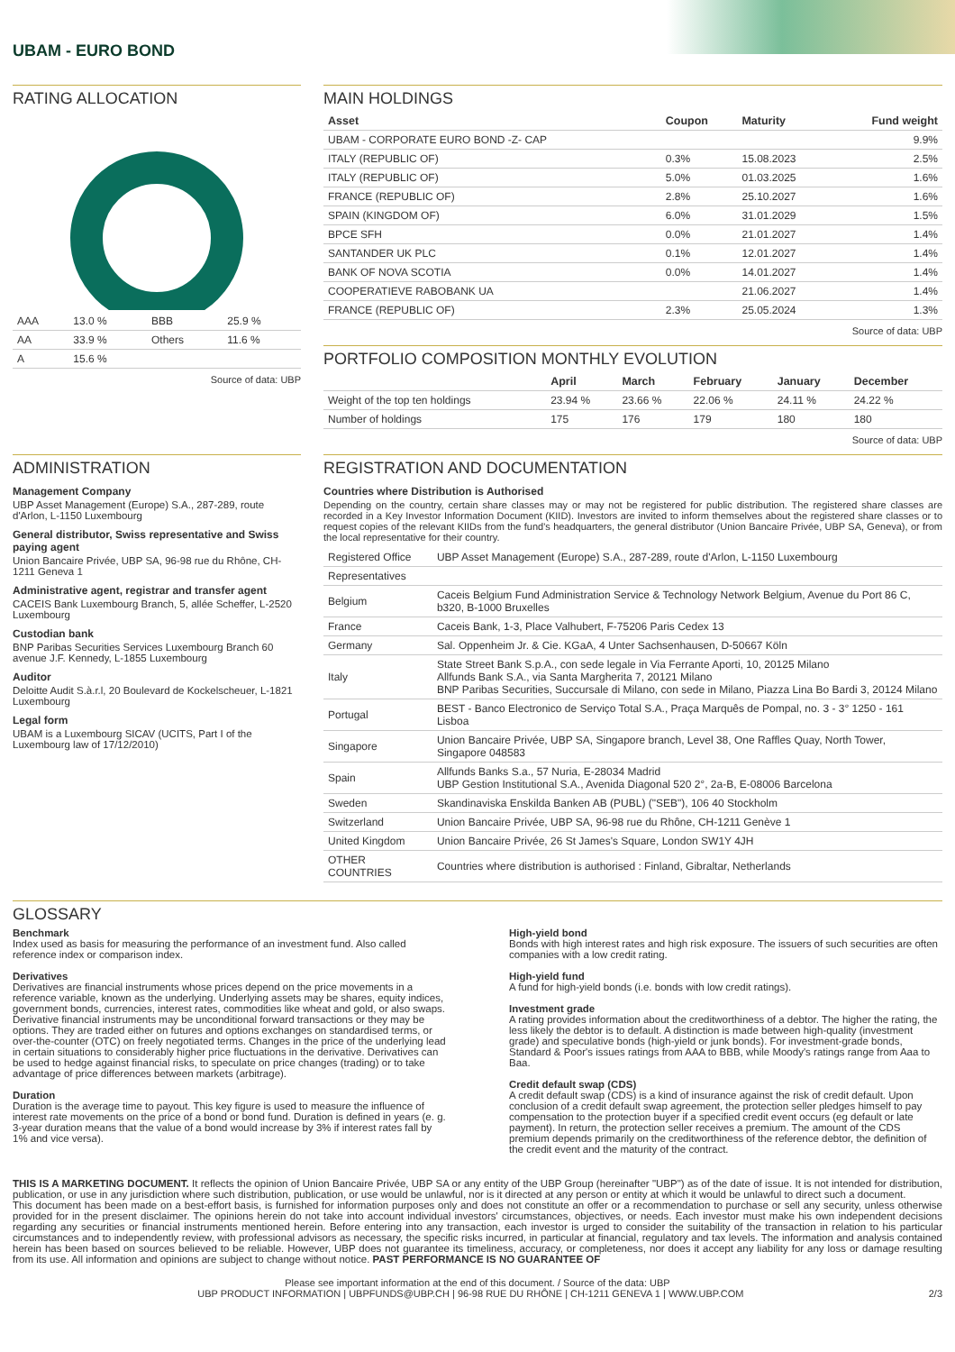UBAM - EURO BOND
RATING ALLOCATION
| AAA | 13.0 % | BBB | 25.9 % |
| AA | 33.9 % | Others | 11.6 % |
| A | 15.6 % | | |
Source of data: UBP
MAIN HOLDINGS
| Asset | Coupon | Maturity | Fund weight |
| --- | --- | --- | --- |
| UBAM - CORPORATE EURO BOND -Z- CAP | | | 9.9% |
| ITALY (REPUBLIC OF) | 0.3% | 15.08.2023 | 2.5% |
| ITALY (REPUBLIC OF) | 5.0% | 01.03.2025 | 1.6% |
| FRANCE (REPUBLIC OF) | 2.8% | 25.10.2027 | 1.6% |
| SPAIN (KINGDOM OF) | 6.0% | 31.01.2029 | 1.5% |
| BPCE SFH | 0.0% | 21.01.2027 | 1.4% |
| SANTANDER UK PLC | 0.1% | 12.01.2027 | 1.4% |
| BANK OF NOVA SCOTIA | 0.0% | 14.01.2027 | 1.4% |
| COOPERATIEVE RABOBANK UA | | 21.06.2027 | 1.4% |
| FRANCE (REPUBLIC OF) | 2.3% | 25.05.2024 | 1.3% |
Source of data: UBP
PORTFOLIO COMPOSITION MONTHLY EVOLUTION
| | April | March | February | January | December |
| --- | --- | --- | --- | --- | --- |
| Weight of the top ten holdings | 23.94 % | 23.66 % | 22.06 % | 24.11 % | 24.22 % |
| Number of holdings | 175 | 176 | 179 | 180 | 180 |
Source of data: UBP
ADMINISTRATION
Management Company
UBP Asset Management (Europe) S.A., 287-289, route d'Arlon, L-1150 Luxembourg
General distributor, Swiss representative and Swiss paying agent
Union Bancaire Privée, UBP SA, 96-98 rue du Rhône, CH-1211 Geneva 1
Administrative agent, registrar and transfer agent
CACEIS Bank Luxembourg Branch, 5, allée Scheffer, L-2520 Luxembourg
Custodian bank
BNP Paribas Securities Services Luxembourg Branch 60 avenue J.F. Kennedy, L-1855 Luxembourg
Auditor
Deloitte Audit S.à.r.l, 20 Boulevard de Kockelscheuer, L-1821 Luxembourg
Legal form
UBAM is a Luxembourg SICAV (UCITS, Part I of the Luxembourg law of 17/12/2010)
REGISTRATION AND DOCUMENTATION
Countries where Distribution is Authorised
Depending on the country, certain share classes may or may not be registered for public distribution. The registered share classes are recorded in a Key Investor Information Document (KIID). Investors are invited to inform themselves about the registered share classes or to request copies of the relevant KIIDs from the fund's headquarters, the general distributor (Union Bancaire Privée, UBP SA, Geneva), or from the local representative for their country.
| Registered Office | UBP Asset Management (Europe) S.A., 287-289, route d'Arlon, L-1150 Luxembourg |
| Representatives | |
| Belgium | Caceis Belgium Fund Administration Service & Technology Network Belgium, Avenue du Port 86 C, b320, B-1000 Bruxelles |
| France | Caceis Bank, 1-3, Place Valhubert, F-75206 Paris Cedex 13 |
| Germany | Sal. Oppenheim Jr. & Cie. KGaA, 4 Unter Sachsenhausen, D-50667 Köln |
| Italy | State Street Bank S.p.A., con sede legale in Via Ferrante Aporti, 10, 20125 Milano Allfunds Bank S.A., via Santa Margherita 7, 20121 Milano BNP Paribas Securities, Succursale di Milano, con sede in Milano, Piazza Lina Bo Bardi 3, 20124 Milano |
| Portugal | BEST - Banco Electronico de Serviço Total S.A., Praça Marquês de Pompal, no. 3 - 3° 1250 - 161 Lisboa |
| Singapore | Union Bancaire Privée, UBP SA, Singapore branch, Level 38, One Raffles Quay, North Tower, Singapore 048583 |
| Spain | Allfunds Banks S.a., 57 Nuria, E-28034 Madrid UBP Gestion Institutional S.A., Avenida Diagonal 520 2°, 2a-B, E-08006 Barcelona |
| Sweden | Skandinaviska Enskilda Banken AB (PUBL) ("SEB"), 106 40 Stockholm |
| Switzerland | Union Bancaire Privée, UBP SA, 96-98 rue du Rhône, CH-1211 Genève 1 |
| United Kingdom | Union Bancaire Privée, 26 St James's Square, London SW1Y 4JH |
| OTHER COUNTRIES | Countries where distribution is authorised : Finland, Gibraltar, Netherlands |
GLOSSARY
Benchmark
Index used as basis for measuring the performance of an investment fund. Also called reference index or comparison index.
Derivatives
Derivatives are financial instruments whose prices depend on the price movements in a reference variable, known as the underlying. Underlying assets may be shares, equity indices, government bonds, currencies, interest rates, commodities like wheat and gold, or also swaps. Derivative financial instruments may be unconditional forward transactions or they may be options. They are traded either on futures and options exchanges on standardised terms, or over-the-counter (OTC) on freely negotiated terms. Changes in the price of the underlying lead in certain situations to considerably higher price fluctuations in the derivative. Derivatives can be used to hedge against financial risks, to speculate on price changes (trading) or to take advantage of price differences between markets (arbitrage).
Duration
Duration is the average time to payout. This key figure is used to measure the influence of interest rate movements on the price of a bond or bond fund. Duration is defined in years (e. g. 3-year duration means that the value of a bond would increase by 3% if interest rates fall by 1% and vice versa).
High-yield bond
Bonds with high interest rates and high risk exposure. The issuers of such securities are often companies with a low credit rating.
High-yield fund
A fund for high-yield bonds (i.e. bonds with low credit ratings).
Investment grade
A rating provides information about the creditworthiness of a debtor. The higher the rating, the less likely the debtor is to default. A distinction is made between high-quality (investment grade) and speculative bonds (high-yield or junk bonds). For investment-grade bonds, Standard & Poor's issues ratings from AAA to BBB, while Moody's ratings range from Aaa to Baa.
Credit default swap (CDS)
A credit default swap (CDS) is a kind of insurance against the risk of credit default. Upon conclusion of a credit default swap agreement, the protection seller pledges himself to pay compensation to the protection buyer if a specified credit event occurs (eg default or late payment). In return, the protection seller receives a premium. The amount of the CDS premium depends primarily on the creditworthiness of the reference debtor, the definition of the credit event and the maturity of the contract.
THIS IS A MARKETING DOCUMENT. It reflects the opinion of Union Bancaire Privée, UBP SA or any entity of the UBP Group (hereinafter "UBP") as of the date of issue. It is not intended for distribution, publication, or use in any jurisdiction where such distribution, publication, or use would be unlawful, nor is it directed at any person or entity at which it would be unlawful to direct such a document.
This document has been made on a best-effort basis, is furnished for information purposes only and does not constitute an offer or a recommendation to purchase or sell any security, unless otherwise provided for in the present disclaimer. The opinions herein do not take into account individual investors' circumstances, objectives, or needs. Each investor must make his own independent decisions regarding any securities or financial instruments mentioned herein. Before entering into any transaction, each investor is urged to consider the suitability of the transaction in relation to his particular circumstances and to independently review, with professional advisors as necessary, the specific risks incurred, in particular at financial, regulatory and tax levels. The information and analysis contained herein has been based on sources believed to be reliable. However, UBP does not guarantee its timeliness, accuracy, or completeness, nor does it accept any liability for any loss or damage resulting from its use. All information and opinions are subject to change without notice. PAST PERFORMANCE IS NO GUARANTEE OF
Please see important information at the end of this document. / Source of the data: UBP
UBP PRODUCT INFORMATION | UBPFUNDS@UBP.CH | 96-98 RUE DU RHÔNE | CH-1211 GENEVA 1 | WWW.UBP.COM 2/3